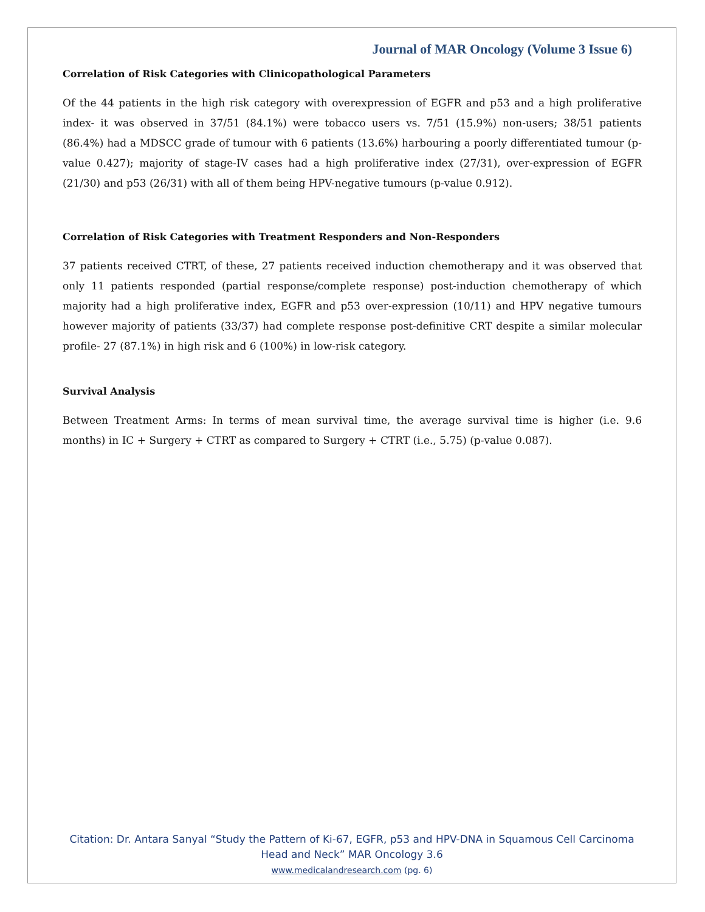Journal of MAR Oncology (Volume 3 Issue 6)
Correlation of Risk Categories with Clinicopathological Parameters
Of the 44 patients in the high risk category with overexpression of EGFR and p53 and a high proliferative index- it was observed in 37/51 (84.1%) were tobacco users vs. 7/51 (15.9%) non-users; 38/51 patients (86.4%) had a MDSCC grade of tumour with 6 patients (13.6%) harbouring a poorly differentiated tumour (p-value 0.427); majority of stage-IV cases had a high proliferative index (27/31), over-expression of EGFR (21/30) and p53 (26/31) with all of them being HPV-negative tumours (p-value 0.912).
Correlation of Risk Categories with Treatment Responders and Non-Responders
37 patients received CTRT, of these, 27 patients received induction chemotherapy and it was observed that only 11 patients responded (partial response/complete response) post-induction chemotherapy of which majority had a high proliferative index, EGFR and p53 over-expression (10/11) and HPV negative tumours however majority of patients (33/37) had complete response post-definitive CRT despite a similar molecular profile- 27 (87.1%) in high risk and 6 (100%) in low-risk category.
Survival Analysis
Between Treatment Arms: In terms of mean survival time, the average survival time is higher (i.e. 9.6 months) in IC + Surgery + CTRT as compared to Surgery + CTRT (i.e., 5.75) (p-value 0.087).
Citation: Dr. Antara Sanyal “Study the Pattern of Ki-67, EGFR, p53 and HPV-DNA in Squamous Cell Carcinoma
Head and Neck” MAR Oncology 3.6
www.medicalandresearch.com (pg. 6)